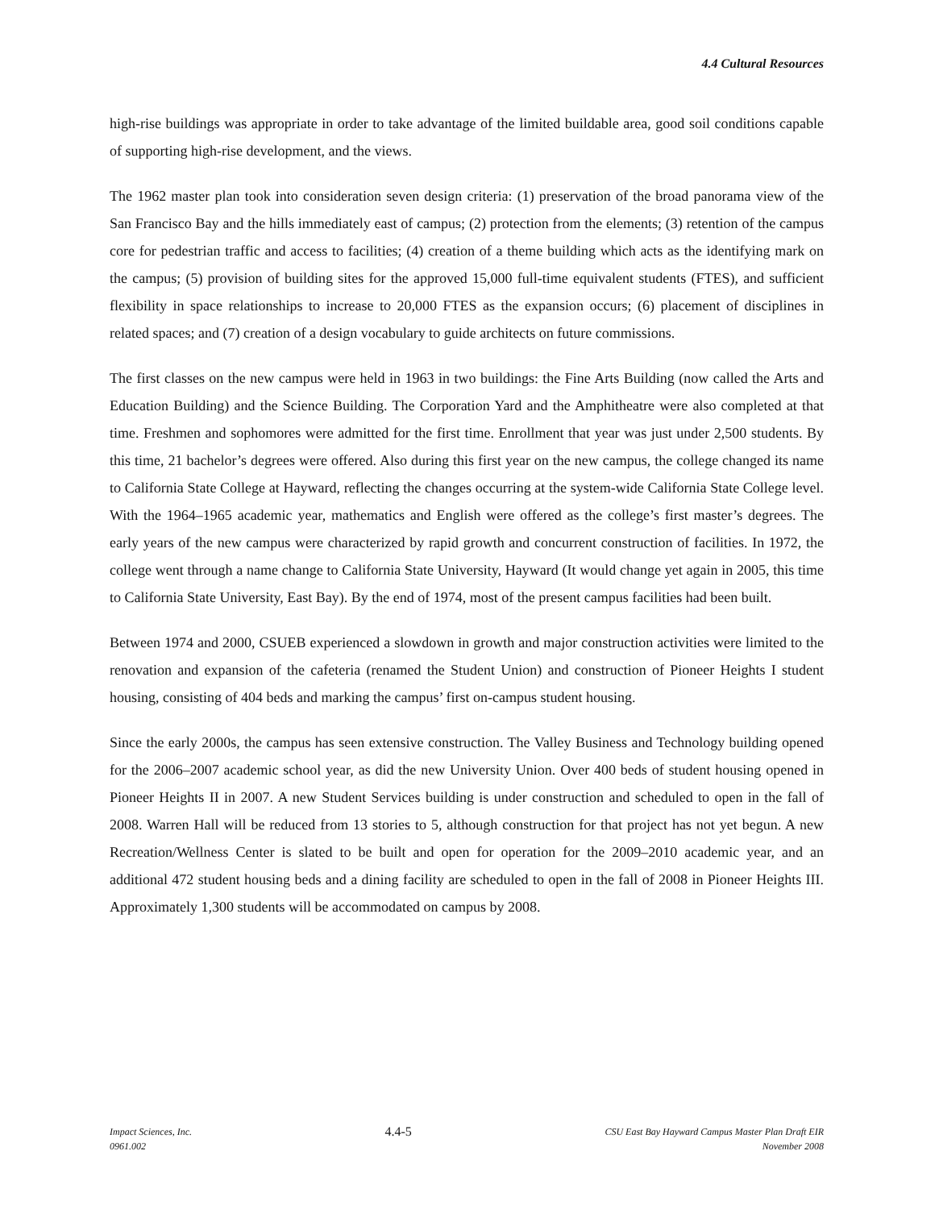4.4 Cultural Resources
high-rise buildings was appropriate in order to take advantage of the limited buildable area, good soil conditions capable of supporting high-rise development, and the views.
The 1962 master plan took into consideration seven design criteria: (1) preservation of the broad panorama view of the San Francisco Bay and the hills immediately east of campus; (2) protection from the elements; (3) retention of the campus core for pedestrian traffic and access to facilities; (4) creation of a theme building which acts as the identifying mark on the campus; (5) provision of building sites for the approved 15,000 full-time equivalent students (FTES), and sufficient flexibility in space relationships to increase to 20,000 FTES as the expansion occurs; (6) placement of disciplines in related spaces; and (7) creation of a design vocabulary to guide architects on future commissions.
The first classes on the new campus were held in 1963 in two buildings: the Fine Arts Building (now called the Arts and Education Building) and the Science Building. The Corporation Yard and the Amphitheatre were also completed at that time. Freshmen and sophomores were admitted for the first time. Enrollment that year was just under 2,500 students. By this time, 21 bachelor’s degrees were offered. Also during this first year on the new campus, the college changed its name to California State College at Hayward, reflecting the changes occurring at the system-wide California State College level. With the 1964–1965 academic year, mathematics and English were offered as the college’s first master’s degrees. The early years of the new campus were characterized by rapid growth and concurrent construction of facilities. In 1972, the college went through a name change to California State University, Hayward (It would change yet again in 2005, this time to California State University, East Bay). By the end of 1974, most of the present campus facilities had been built.
Between 1974 and 2000, CSUEB experienced a slowdown in growth and major construction activities were limited to the renovation and expansion of the cafeteria (renamed the Student Union) and construction of Pioneer Heights I student housing, consisting of 404 beds and marking the campus’ first on-campus student housing.
Since the early 2000s, the campus has seen extensive construction. The Valley Business and Technology building opened for the 2006–2007 academic school year, as did the new University Union. Over 400 beds of student housing opened in Pioneer Heights II in 2007. A new Student Services building is under construction and scheduled to open in the fall of 2008. Warren Hall will be reduced from 13 stories to 5, although construction for that project has not yet begun. A new Recreation/Wellness Center is slated to be built and open for operation for the 2009–2010 academic year, and an additional 472 student housing beds and a dining facility are scheduled to open in the fall of 2008 in Pioneer Heights III. Approximately 1,300 students will be accommodated on campus by 2008.
Impact Sciences, Inc.
0961.002
4.4-5
CSU East Bay Hayward Campus Master Plan Draft EIR
November 2008